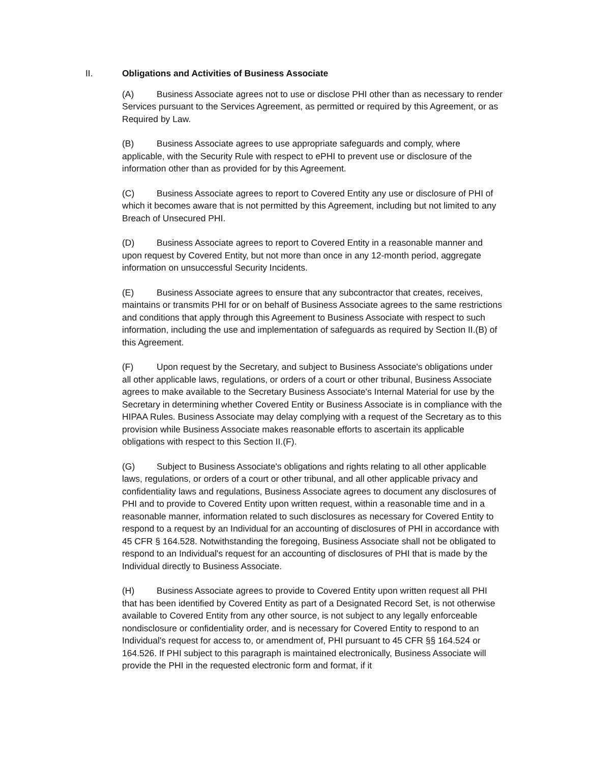II. Obligations and Activities of Business Associate
(A) Business Associate agrees not to use or disclose PHI other than as necessary to render Services pursuant to the Services Agreement, as permitted or required by this Agreement, or as Required by Law.
(B) Business Associate agrees to use appropriate safeguards and comply, where applicable, with the Security Rule with respect to ePHI to prevent use or disclosure of the information other than as provided for by this Agreement.
(C) Business Associate agrees to report to Covered Entity any use or disclosure of PHI of which it becomes aware that is not permitted by this Agreement, including but not limited to any Breach of Unsecured PHI.
(D) Business Associate agrees to report to Covered Entity in a reasonable manner and upon request by Covered Entity, but not more than once in any 12-month period, aggregate information on unsuccessful Security Incidents.
(E) Business Associate agrees to ensure that any subcontractor that creates, receives, maintains or transmits PHI for or on behalf of Business Associate agrees to the same restrictions and conditions that apply through this Agreement to Business Associate with respect to such information, including the use and implementation of safeguards as required by Section II.(B) of this Agreement.
(F) Upon request by the Secretary, and subject to Business Associate's obligations under all other applicable laws, regulations, or orders of a court or other tribunal, Business Associate agrees to make available to the Secretary Business Associate's Internal Material for use by the Secretary in determining whether Covered Entity or Business Associate is in compliance with the HIPAA Rules. Business Associate may delay complying with a request of the Secretary as to this provision while Business Associate makes reasonable efforts to ascertain its applicable obligations with respect to this Section II.(F).
(G) Subject to Business Associate's obligations and rights relating to all other applicable laws, regulations, or orders of a court or other tribunal, and all other applicable privacy and confidentiality laws and regulations, Business Associate agrees to document any disclosures of PHI and to provide to Covered Entity upon written request, within a reasonable time and in a reasonable manner, information related to such disclosures as necessary for Covered Entity to respond to a request by an Individual for an accounting of disclosures of PHI in accordance with 45 CFR § 164.528. Notwithstanding the foregoing, Business Associate shall not be obligated to respond to an Individual's request for an accounting of disclosures of PHI that is made by the Individual directly to Business Associate.
(H) Business Associate agrees to provide to Covered Entity upon written request all PHI that has been identified by Covered Entity as part of a Designated Record Set, is not otherwise available to Covered Entity from any other source, is not subject to any legally enforceable nondisclosure or confidentiality order, and is necessary for Covered Entity to respond to an Individual's request for access to, or amendment of, PHI pursuant to 45 CFR §§ 164.524 or 164.526. If PHI subject to this paragraph is maintained electronically, Business Associate will provide the PHI in the requested electronic form and format, if it